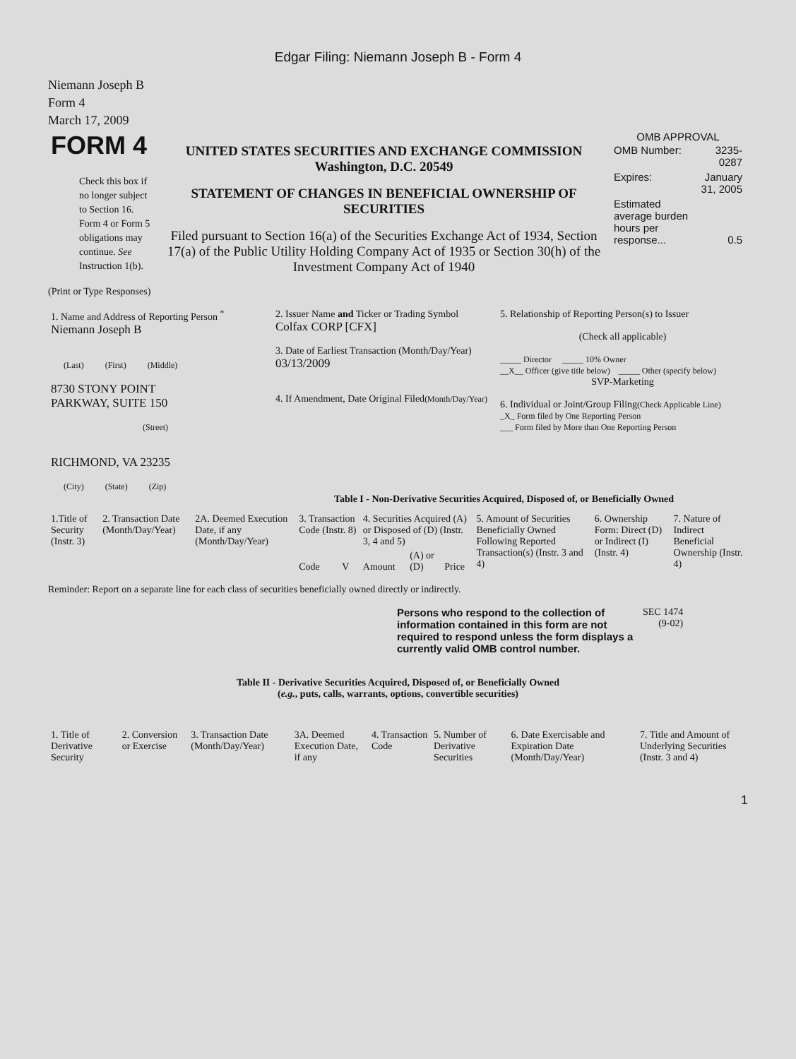Edgar Filing: Niemann Joseph B - Form 4
Niemann Joseph B
Form 4
March 17, 2009
| FORM 4 Check this box if no longer subject to Section 16. Form 4 or Form 5 obligations may continue. See Instruction 1(b). | UNITED STATES SECURITIES AND EXCHANGE COMMISSION Washington, D.C. 20549 STATEMENT OF CHANGES IN BENEFICIAL OWNERSHIP OF SECURITIES Filed pursuant to Section 16(a) of the Securities Exchange Act of 1934, Section 17(a) of the Public Utility Holding Company Act of 1935 or Section 30(h) of the Investment Company Act of 1940 | OMB APPROVAL / OMB Number: / 3235-0287 / / Expires: / January 31, 2005 / / Estimated average burden hours per response... / 0.5 / |
(Print or Type Responses)
| 1. Name and Address of Reporting Person <sup>*</sup> Niemann Joseph B (Last) (First) (Middle) 8730 STONY POINT PARKWAY, SUITE 150 (Street) RICHMOND, VA 23235 (City) (State) (Zip) | 2. Issuer Name and Ticker or Trading Symbol Colfax CORP [CFX] 3. Date of Earliest Transaction (Month/Day/Year) 03/13/2009 4. If Amendment, Date Original Filed (Month/Day/Year) | 5. Relationship of Reporting Person(s) to Issuer (Check all applicable) _____ Director _____ 10% Owner __X__ Officer (give title below) _____ Other (specify below) SVP-Marketing 6. Individual or Joint/Group Filing (Check Applicable Line) _X_ Form filed by One Reporting Person ___ Form filed by More than One Reporting Person |
Table I - Non-Derivative Securities Acquired, Disposed of, or Beneficially Owned
| 1.Title of Security (Instr. 3) | 2. Transaction Date (Month/Day/Year) | 2A. Deemed Execution Date, if any (Month/Day/Year) | 3. Transaction Code (Instr. 8) | | 4. Securities Acquired (A) or Disposed of (D) (Instr. 3, 4 and 5) | | | 5. Amount of Securities Beneficially Owned Following Reported Transaction(s) (Instr. 3 and 4) | 6. Ownership Form: Direct (D) or Indirect (I) (Instr. 4) | 7. Nature of Indirect Beneficial Ownership (Instr. 4) |
| --- | --- | --- | --- | --- | --- | --- | --- | --- | --- | --- |
| | | | Code | V | Amount | (A) or (D) | Price | | | |
Reminder: Report on a separate line for each class of securities beneficially owned directly or indirectly.
| Persons who respond to the collection of information contained in this form are not required to respond unless the form displays a currently valid OMB control number. | SEC 1474 (9-02) |
Table II - Derivative Securities Acquired, Disposed of, or Beneficially Owned
(e.g., puts, calls, warrants, options, convertible securities)
| 1. Title of Derivative Security | 2. Conversion or Exercise | 3. Transaction Date (Month/Day/Year) | 3A. Deemed Execution Date, if any | 4. Transaction Code | 5. Number of Derivative Securities | 6. Date Exercisable and Expiration Date (Month/Day/Year) | 7. Title and Amount of Underlying Securities (Instr. 3 and 4) |
| --- | --- | --- | --- | --- | --- | --- | --- |
1